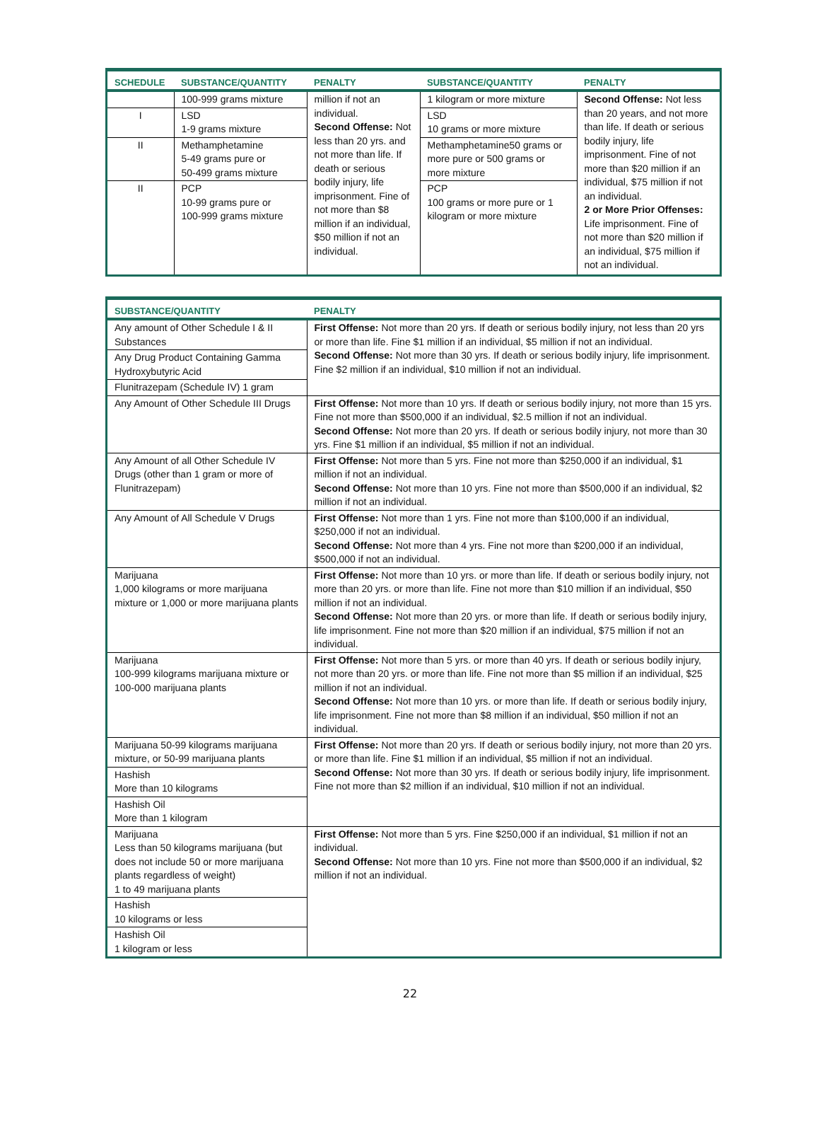| SCHEDULE | SUBSTANCE/QUANTITY | PENALTY | SUBSTANCE/QUANTITY | PENALTY |
| --- | --- | --- | --- | --- |
| | 100-999 grams mixture | million if not an individual. Second Offense: Not less than 20 yrs. and not more than life. If death or serious bodily injury, life imprisonment. Fine of not more than $8 million if an individual, $50 million if not an individual. | 1 kilogram or more mixture | Second Offense: Not less than 20 years, and not more than life. If death or serious bodily injury, life imprisonment. Fine of not more than $20 million if an individual, $75 million if not an individual. 2 or More Prior Offenses: Life imprisonment. Fine of not more than $20 million if an individual, $75 million if not an individual. |
| I | LSD 1-9 grams mixture | | LSD 10 grams or more mixture | |
| II | Methamphetamine 5-49 grams pure or 50-499 grams mixture | | Methamphetamine50 grams or more pure or 500 grams or more mixture | |
| II | PCP 10-99 grams pure or 100-999 grams mixture | | PCP 100 grams or more pure or 1 kilogram or more mixture | |
| SUBSTANCE/QUANTITY | PENALTY |
| --- | --- |
| Any amount of Other Schedule I & II Substances | First Offense: Not more than 20 yrs. If death or serious bodily injury, not less than 20 yrs or more than life. Fine $1 million if an individual, $5 million if not an individual. Second Offense: Not more than 30 yrs. If death or serious bodily injury, life imprisonment. Fine $2 million if an individual, $10 million if not an individual. |
| Any Drug Product Containing Gamma Hydroxybutyric Acid | |
| Flunitrazepam (Schedule IV) 1 gram | |
| Any Amount of Other Schedule III Drugs | First Offense: Not more than 10 yrs. If death or serious bodily injury, not more than 15 yrs. Fine not more than $500,000 if an individual, $2.5 million if not an individual. Second Offense: Not more than 20 yrs. If death or serious bodily injury, not more than 30 yrs. Fine $1 million if an individual, $5 million if not an individual. |
| Any Amount of all Other Schedule IV Drugs (other than 1 gram or more of Flunitrazepam) | First Offense: Not more than 5 yrs. Fine not more than $250,000 if an individual, $1 million if not an individual. Second Offense: Not more than 10 yrs. Fine not more than $500,000 if an individual, $2 million if not an individual. |
| Any Amount of All Schedule V Drugs | First Offense: Not more than 1 yrs. Fine not more than $100,000 if an individual, $250,000 if not an individual. Second Offense: Not more than 4 yrs. Fine not more than $200,000 if an individual, $500,000 if not an individual. |
| Marijuana 1,000 kilograms or more marijuana mixture or 1,000 or more marijuana plants | First Offense: Not more than 10 yrs. or more than life. If death or serious bodily injury, not more than 20 yrs. or more than life. Fine not more than $10 million if an individual, $50 million if not an individual. Second Offense: Not more than 20 yrs. or more than life. If death or serious bodily injury, life imprisonment. Fine not more than $20 million if an individual, $75 million if not an individual. |
| Marijuana 100-999 kilograms marijuana mixture or 100-000 marijuana plants | First Offense: Not more than 5 yrs. or more than 40 yrs. If death or serious bodily injury, not more than 20 yrs. or more than life. Fine not more than $5 million if an individual, $25 million if not an individual. Second Offense: Not more than 10 yrs. or more than life. If death or serious bodily injury, life imprisonment. Fine not more than $8 million if an individual, $50 million if not an individual. |
| Marijuana 50-99 kilograms marijuana mixture, or 50-99 marijuana plants | First Offense: Not more than 20 yrs. If death or serious bodily injury, not more than 20 yrs. or more than life. Fine $1 million if an individual, $5 million if not an individual. Second Offense: Not more than 30 yrs. If death or serious bodily injury, life imprisonment. Fine not more than $2 million if an individual, $10 million if not an individual. |
| Hashish More than 10 kilograms | |
| Hashish Oil More than 1 kilogram | |
| Marijuana Less than 50 kilograms marijuana (but does not include 50 or more marijuana plants regardless of weight) 1 to 49 marijuana plants | First Offense: Not more than 5 yrs. Fine $250,000 if an individual, $1 million if not an individual. Second Offense: Not more than 10 yrs. Fine not more than $500,000 if an individual, $2 million if not an individual. |
| Hashish 10 kilograms or less | |
| Hashish Oil 1 kilogram or less | |
22